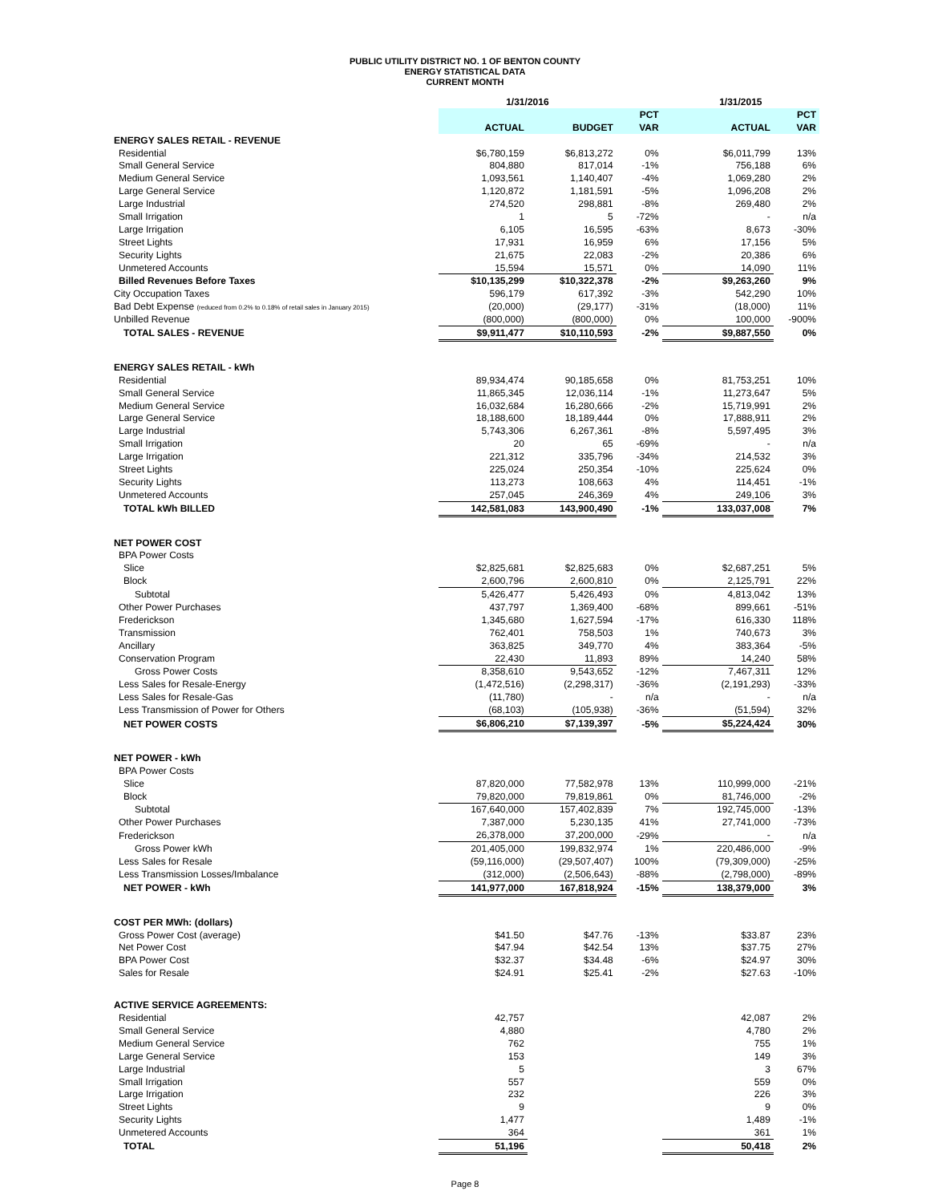PUBLIC UTILITY DISTRICT NO. 1 OF BENTON COUNTY
ENERGY STATISTICAL DATA
CURRENT MONTH
| | 1/31/2016 | | | 1/31/2015 | |
| --- | --- | --- | --- | --- | --- |
| | | | PCT | | PCT |
| | ACTUAL | BUDGET | VAR | ACTUAL | VAR |
| ENERGY SALES RETAIL - REVENUE | | | | | |
| Residential | $6,780,159 | $6,813,272 | 0% | $6,011,799 | 13% |
| Small General Service | 804,880 | 817,014 | -1% | 756,188 | 6% |
| Medium General Service | 1,093,561 | 1,140,407 | -4% | 1,069,280 | 2% |
| Large General Service | 1,120,872 | 1,181,591 | -5% | 1,096,208 | 2% |
| Large Industrial | 274,520 | 298,881 | -8% | 269,480 | 2% |
| Small Irrigation | 1 | 5 | -72% | - | n/a |
| Large Irrigation | 6,105 | 16,595 | -63% | 8,673 | -30% |
| Street Lights | 17,931 | 16,959 | 6% | 17,156 | 5% |
| Security Lights | 21,675 | 22,083 | -2% | 20,386 | 6% |
| Unmetered Accounts | 15,594 | 15,571 | 0% | 14,090 | 11% |
| Billed Revenues Before Taxes | $10,135,299 | $10,322,378 | -2% | $9,263,260 | 9% |
| City Occupation Taxes | 596,179 | 617,392 | -3% | 542,290 | 10% |
| Bad Debt Expense (reduced from 0.2% to 0.18% of retail sales in January 2015) | (20,000) | (29,177) | -31% | (18,000) | 11% |
| Unbilled Revenue | (800,000) | (800,000) | 0% | 100,000 | -900% |
| TOTAL SALES - REVENUE | $9,911,477 | $10,110,593 | -2% | $9,887,550 | 0% |
| ENERGY SALES RETAIL - kWh | | | | | |
| Residential | 89,934,474 | 90,185,658 | 0% | 81,753,251 | 10% |
| Small General Service | 11,865,345 | 12,036,114 | -1% | 11,273,647 | 5% |
| Medium General Service | 16,032,684 | 16,280,666 | -2% | 15,719,991 | 2% |
| Large General Service | 18,188,600 | 18,189,444 | 0% | 17,888,911 | 2% |
| Large Industrial | 5,743,306 | 6,267,361 | -8% | 5,597,495 | 3% |
| Small Irrigation | 20 | 65 | -69% | - | n/a |
| Large Irrigation | 221,312 | 335,796 | -34% | 214,532 | 3% |
| Street Lights | 225,024 | 250,354 | -10% | 225,624 | 0% |
| Security Lights | 113,273 | 108,663 | 4% | 114,451 | -1% |
| Unmetered Accounts | 257,045 | 246,369 | 4% | 249,106 | 3% |
| TOTAL kWh BILLED | 142,581,083 | 143,900,490 | -1% | 133,037,008 | 7% |
| NET POWER COST | | | | | |
| BPA Power Costs | | | | | |
| Slice | $2,825,681 | $2,825,683 | 0% | $2,687,251 | 5% |
| Block | 2,600,796 | 2,600,810 | 0% | 2,125,791 | 22% |
| Subtotal | 5,426,477 | 5,426,493 | 0% | 4,813,042 | 13% |
| Other Power Purchases | 437,797 | 1,369,400 | -68% | 899,661 | -51% |
| Frederickson | 1,345,680 | 1,627,594 | -17% | 616,330 | 118% |
| Transmission | 762,401 | 758,503 | 1% | 740,673 | 3% |
| Ancillary | 363,825 | 349,770 | 4% | 383,364 | -5% |
| Conservation Program | 22,430 | 11,893 | 89% | 14,240 | 58% |
| Gross Power Costs | 8,358,610 | 9,543,652 | -12% | 7,467,311 | 12% |
| Less Sales for Resale-Energy | (1,472,516) | (2,298,317) | -36% | (2,191,293) | -33% |
| Less Sales for Resale-Gas | (11,780) | - | n/a | - | n/a |
| Less Transmission of Power for Others | (68,103) | (105,938) | -36% | (51,594) | 32% |
| NET POWER COSTS | $6,806,210 | $7,139,397 | -5% | $5,224,424 | 30% |
| NET POWER - kWh | | | | | |
| BPA Power Costs | | | | | |
| Slice | 87,820,000 | 77,582,978 | 13% | 110,999,000 | -21% |
| Block | 79,820,000 | 79,819,861 | 0% | 81,746,000 | -2% |
| Subtotal | 167,640,000 | 157,402,839 | 7% | 192,745,000 | -13% |
| Other Power Purchases | 7,387,000 | 5,230,135 | 41% | 27,741,000 | -73% |
| Frederickson | 26,378,000 | 37,200,000 | -29% | - | n/a |
| Gross Power kWh | 201,405,000 | 199,832,974 | 1% | 220,486,000 | -9% |
| Less Sales for Resale | (59,116,000) | (29,507,407) | 100% | (79,309,000) | -25% |
| Less Transmission Losses/Imbalance | (312,000) | (2,506,643) | -88% | (2,798,000) | -89% |
| NET POWER - kWh | 141,977,000 | 167,818,924 | -15% | 138,379,000 | 3% |
| COST PER MWh: (dollars) | | | | | |
| Gross Power Cost (average) | $41.50 | $47.76 | -13% | $33.87 | 23% |
| Net Power Cost | $47.94 | $42.54 | 13% | $37.75 | 27% |
| BPA Power Cost | $32.37 | $34.48 | -6% | $24.97 | 30% |
| Sales for Resale | $24.91 | $25.41 | -2% | $27.63 | -10% |
| ACTIVE SERVICE AGREEMENTS: | | | | | |
| Residential | 42,757 | | | 42,087 | 2% |
| Small General Service | 4,880 | | | 4,780 | 2% |
| Medium General Service | 762 | | | 755 | 1% |
| Large General Service | 153 | | | 149 | 3% |
| Large Industrial | 5 | | | 3 | 67% |
| Small Irrigation | 557 | | | 559 | 0% |
| Large Irrigation | 232 | | | 226 | 3% |
| Street Lights | 9 | | | 9 | 0% |
| Security Lights | 1,477 | | | 1,489 | -1% |
| Unmetered Accounts | 364 | | | 361 | 1% |
| TOTAL | 51,196 | | | 50,418 | 2% |
Page 8